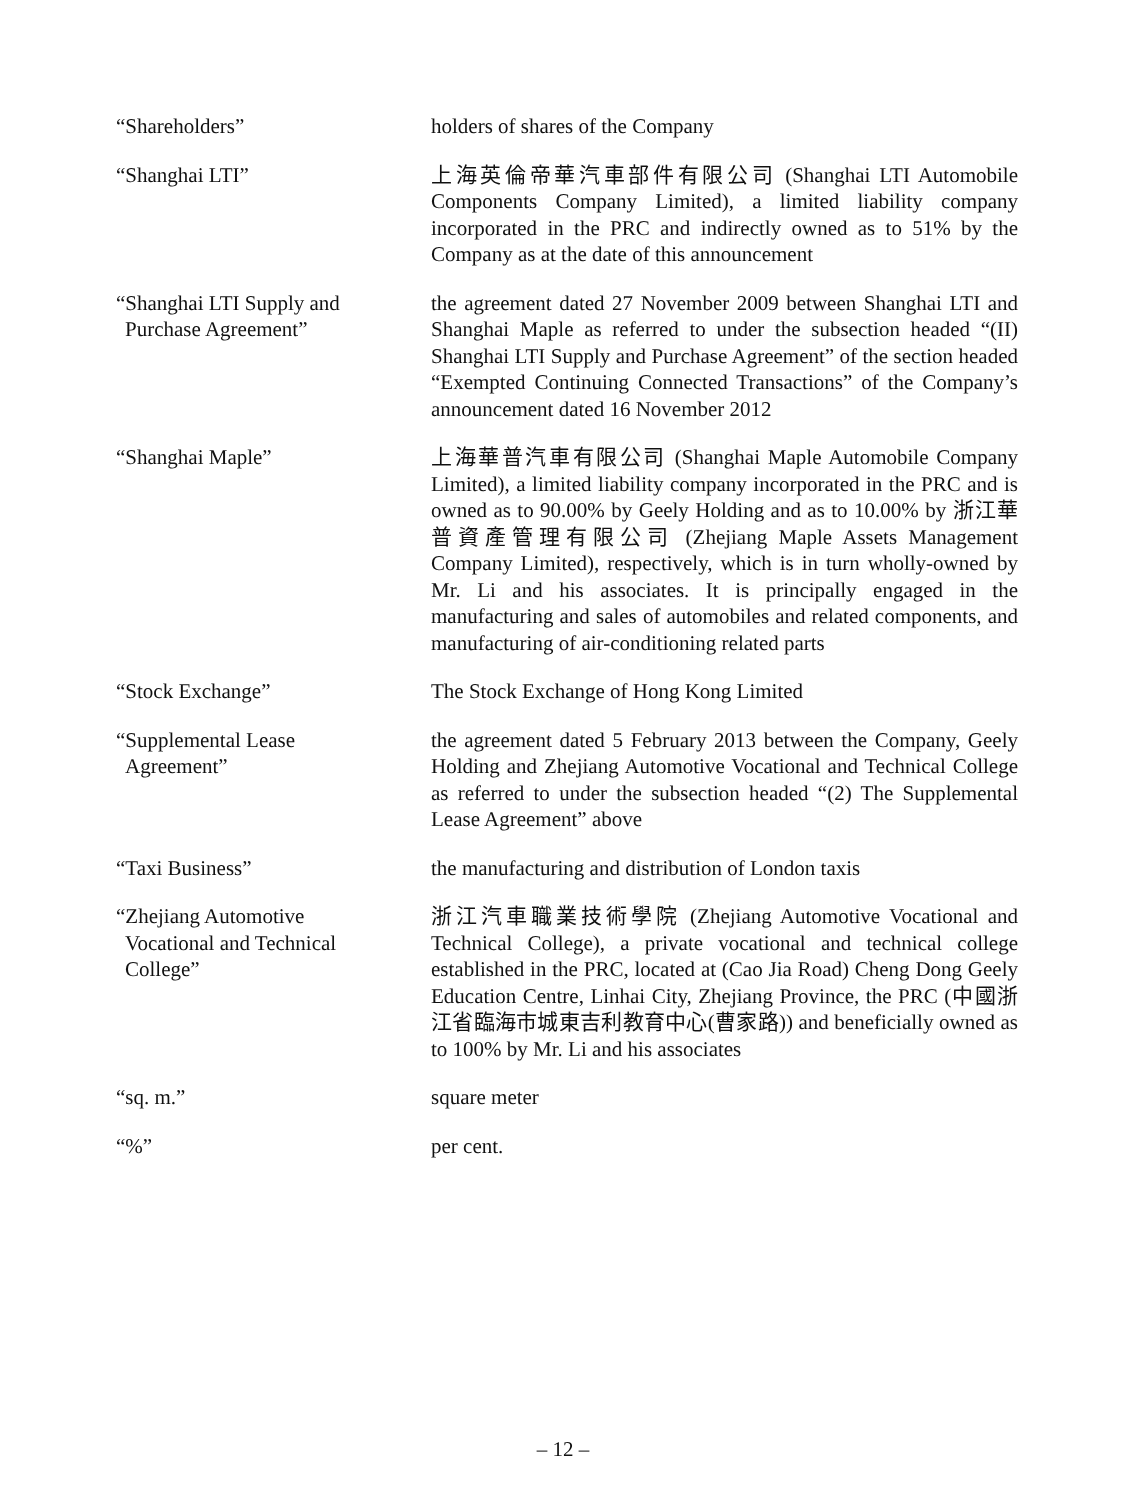“Shareholders” holders of shares of the Company
“Shanghai LTI” 上海英倫帝華汽車部件有限公司 (Shanghai LTI Automobile Components Company Limited), a limited liability company incorporated in the PRC and indirectly owned as to 51% by the Company as at the date of this announcement
“Shanghai LTI Supply and
Purchase Agreement”
the agreement dated 27 November 2009 between Shanghai LTI and Shanghai Maple as referred to under the subsection headed “(II) Shanghai LTI Supply and Purchase Agreement” of the section headed “Exempted Continuing Connected Transactions” of the Company’s announcement dated 16 November 2012
“Shanghai Maple” 上海華普汽車有限公司 (Shanghai Maple Automobile Company Limited), a limited liability company incorporated in the PRC and is owned as to 90.00% by Geely Holding and as to 10.00% by 浙江華普資產管理有限公司 (Zhejiang Maple Assets Management Company Limited), respectively, which is in turn wholly-owned by Mr. Li and his associates. It is principally engaged in the manufacturing and sales of automobiles and related components, and manufacturing of air-conditioning related parts
“Stock Exchange” The Stock Exchange of Hong Kong Limited
“Supplemental Lease
Agreement”
the agreement dated 5 February 2013 between the Company, Geely Holding and Zhejiang Automotive Vocational and Technical College as referred to under the subsection headed “(2) The Supplemental Lease Agreement” above
“Taxi Business” the manufacturing and distribution of London taxis
“Zhejiang Automotive
Vocational and Technical
College”
浙江汽車職業技術學院 (Zhejiang Automotive Vocational and Technical College), a private vocational and technical college established in the PRC, located at (Cao Jia Road) Cheng Dong Geely Education Centre, Linhai City, Zhejiang Province, the PRC (中國浙江省臨海市城東吉利教育中心(曹家路)) and beneficially owned as to 100% by Mr. Li and his associates
“sq. m.” square meter
“%” per cent.
– 12 –